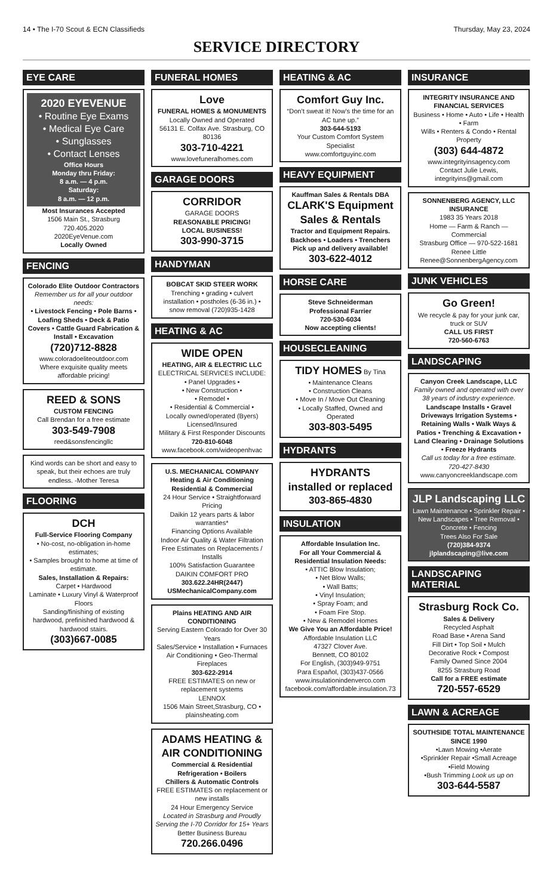14 • The I-70 Scout & ECN Classifieds Thursday, May 23, 2024
SERVICE DIRECTORY
EYE CARE
2020 EYEVENUE
• Routine Eye Exams
• Medical Eye Care
• Sunglasses
• Contact Lenses
Office Hours
Monday thru Friday:
8 a.m. — 4 p.m.
Saturday:
8 a.m. — 12 p.m.
Most Insurances Accepted
1506 Main St., Strasburg
720.405.2020
2020EyeVenue.com
Locally Owned
FENCING
Colorado Elite Outdoor Contractors
Remember us for all your outdoor needs:
• Livestock Fencing • Pole Barns • Loafing Sheds • Deck & Patio Covers • Cattle Guard Fabrication & Install • Excavation
(720)712-8828
www.coloradoeliteoutdoor.com
Where exquisite quality meets affordable pricing!
REED & SONS
CUSTOM FENCING
Call Brendan for a free estimate
303-549-7908
reed&sonsfencingllc
Kind words can be short and easy to speak, but their echoes are truly endless. -Mother Teresa
FLOORING
DCH
Full-Service Flooring Company
• No-cost, no-obligation in-home estimates;
• Samples brought to home at time of estimate.
Sales, Installation & Repairs:
Carpet • Hardwood
Laminate • Luxury Vinyl & Waterproof Floors
Sanding/finishing of existing hardwood, prefinished hardwood & hardwood stairs.
(303)667-0085
FUNERAL HOMES
Love
FUNERAL HOMES & MONUMENTS
Locally Owned and Operated
56131 E. Colfax Ave. Strasburg, CO 80136
303-710-4221
www.lovefuneralhomes.com
GARAGE DOORS
CORRIDOR
GARAGE DOORS
REASONABLE PRICING!
LOCAL BUSINESS!
303-990-3715
HANDYMAN
BOBCAT SKID STEER WORK
Trenching • grading • culvert installation • postholes (6-36 in.) • snow removal (720)935-1428
HEATING & AC
WIDE OPEN
HEATING, AIR & ELECTRIC LLC
ELECTRICAL SERVICES INCLUDE:
• Panel Upgrades •
• New Construction •
• Remodel •
• Residential & Commercial •
Locally owned/operated (Byers)
Licensed/Insured
Military & First Responder Discounts
720-810-6048
www.facebook.com/wideopenhvac
U.S. MECHANICAL COMPANY
Heating & Air Conditioning
Residential & Commercial
24 Hour Service • Straightforward Pricing
Daikin 12 years parts & labor warranties*
Financing Options Available
Indoor Air Quality & Water Filtration
Free Estimates on Replacements / Installs
100% Satisfaction Guarantee
DAIKIN COMFORT PRO
303.622.24HR(2447)
USMechanicalCompany.com
Plains HEATING AND AIR CONDITIONING
Serving Eastern Colorado for Over 30 Years
Sales/Service • Installation • Furnaces
Air Conditioning • Geo-Thermal
Fireplaces
303-622-2914
FREE ESTIMATES on new or replacement systems
LENNOX
1506 Main Street,Strasburg, CO • plainsheating.com
ADAMS HEATING & AIR CONDITIONING
Commercial & Residential
Refrigeration • Boilers
Chillers & Automatic Controls
FREE ESTIMATES on replacement or new installs
24 Hour Emergency Service
Located in Strasburg and Proudly Serving the I-70 Corridor for 15+ Years
Better Business Bureau
720.266.0496
HEATING & AC
Comfort Guy Inc.
“Don’t sweat it! Now’s the time for an AC tune up.”
303-644-5193
Your Custom Comfort System Specialist
www.comfortguyinc.com
HEAVY EQUIPMENT
Kauffman Sales & Rentals DBA
CLARK'S Equipment Sales & Rentals
Tractor and Equipment Repairs.
Backhoes • Loaders • Trenchers
Pick up and delivery available!
303-622-4012
HORSE CARE
Steve Schneiderman
Professional Farrier
720-530-6034
Now accepting clients!
HOUSECLEANING
TIDY HOMES By Tina
• Maintenance Cleans
• Construction Cleans
• Move In / Move Out Cleaning
• Locally Staffed, Owned and Operated
303-803-5495
HYDRANTS
HYDRANTS
installed or replaced
303-865-4830
INSULATION
Affordable Insulation Inc.
For all Your Commercial & Residential Insulation Needs:
• ATTIC Blow Insulation;
• Net Blow Walls;
• Wall Batts;
• Vinyl Insulation;
• Spray Foam; and
• Foam Fire Stop.
• New & Remodel Homes
We Give You an Affordable Price!
Affordable Insulation LLC
47327 Clover Ave.
Bennett, CO 80102
For English, (303)949-9751
Para Español, (303)437-0566
www.insulationindenverco.com
facebook.com/affordable.insulation.73
INSURANCE
INTEGRITY INSURANCE AND FINANCIAL SERVICES
Business • Home • Auto • Life • Health • Farm
Wills • Renters & Condo • Rental Property
(303) 644-4872
www.integrityinsagency.com
Contact Julie Lewis, integrityins@gmail.com
SONNENBERG AGENCY, LLC INSURANCE
1983 35 Years 2018
Home — Farm & Ranch — Commercial
Strasburg Office — 970-522-1681
Renee Little
Renee@SonnenbergAgency.com
JUNK VEHICLES
Go Green!
We recycle & pay for your junk car, truck or SUV
CALL US FIRST
720-560-6763
LANDSCAPING
Canyon Creek Landscape, LLC
Family owned and operated with over 38 years of industry experience.
Landscape Installs • Gravel Driveways Irrigation Systems • Retaining Walls • Walk Ways & Patios • Trenching & Excavation • Land Clearing • Drainage Solutions • Freeze Hydrants
Call us today for a free estimate.
720-427-8430
www.canyoncreeklandscape.com
JLP Landscaping LLC
Lawn Maintenance • Sprinkler Repair • New Landscapes • Tree Removal • Concrete • Fencing
Trees Also For Sale
(720)384-9374
jlplandscaping@live.com
LANDSCAPING MATERIAL
Strasburg Rock Co.
Sales & Delivery
Recycled Asphalt
Road Base • Arena Sand
Fill Dirt • Top Soil • Mulch
Decorative Rock • Compost
Family Owned Since 2004
8255 Strasburg Road
Call for a FREE estimate
720-557-6529
LAWN & ACREAGE
SOUTHSIDE TOTAL MAINTENANCE
SINCE 1990
•Lawn Mowing •Aerate
•Sprinkler Repair •Small Acreage
•Field Mowing
•Bush Trimming Look us up on
303-644-5587